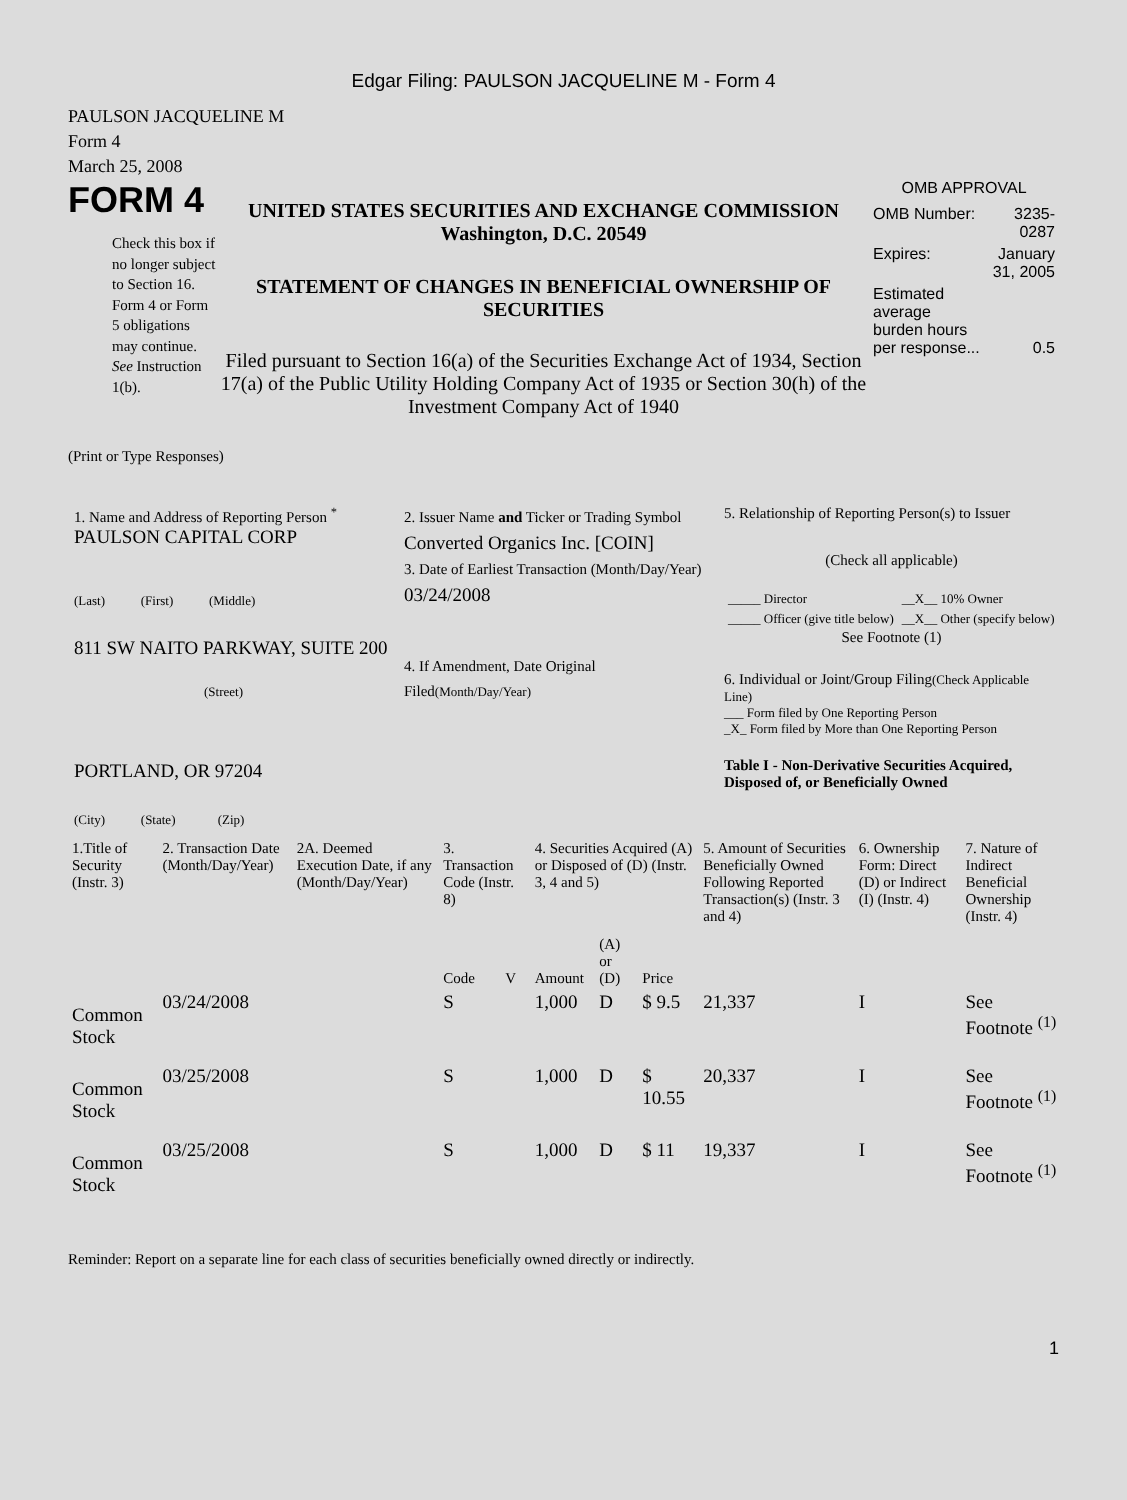Edgar Filing: PAULSON JACQUELINE M - Form 4
PAULSON JACQUELINE M
Form 4
March 25, 2008
FORM 4
Check this box if no longer subject to Section 16. Form 4 or Form 5 obligations may continue. See Instruction 1(b).
UNITED STATES SECURITIES AND EXCHANGE COMMISSION
Washington, D.C. 20549
STATEMENT OF CHANGES IN BENEFICIAL OWNERSHIP OF SECURITIES
Filed pursuant to Section 16(a) of the Securities Exchange Act of 1934, Section 17(a) of the Public Utility Holding Company Act of 1935 or Section 30(h) of the Investment Company Act of 1940
OMB APPROVAL
| OMB Number: | 3235-0287 |
| Expires: | January 31, 2005 |
| Estimated average burden hours per response... | 0.5 |
(Print or Type Responses)
1. Name and Address of Reporting Person <sup>*</sup>
PAULSON CAPITAL CORP
(Last) (First) (Middle)
811 SW NAITO PARKWAY, SUITE 200
(Street)
PORTLAND, OR 97204
(City) (State) (Zip)
2. Issuer Name and Ticker or Trading Symbol
Converted Organics Inc. [COIN]
3. Date of Earliest Transaction (Month/Day/Year)
03/24/2008
4. If Amendment, Date Original Filed(Month/Day/Year)
5. Relationship of Reporting Person(s) to Issuer
(Check all applicable)
| _____ Director | __X__ 10% Owner |
| _____ Officer (give title below) | __X__ Other (specify below) |
See Footnote (1)
6. Individual or Joint/Group Filing(Check Applicable Line)
___ Form filed by One Reporting Person
_X_ Form filed by More than One Reporting Person
Table I - Non-Derivative Securities Acquired, Disposed of, or Beneficially Owned
| 1.Title of Security (Instr. 3) | 2. Transaction Date (Month/Day/Year) | 2A. Deemed Execution Date, if any (Month/Day/Year) | 3. Transaction Code (Instr. 8) | | 4. Securities Acquired (A) or Disposed of (D) (Instr. 3, 4 and 5) | | | 5. Amount of Securities Beneficially Owned Following Reported Transaction(s) (Instr. 3 and 4) | 6. Ownership Form: Direct (D) or Indirect (I) (Instr. 4) | 7. Nature of Indirect Beneficial Ownership (Instr. 4) |
| --- | --- | --- | --- | --- | --- | --- | --- | --- | --- | --- |
| | | | Code | V | Amount | (A) or (D) | Price | | | |
| Common Stock | 03/24/2008 | | S | | 1,000 | D | $ 9.5 | 21,337 | I | See Footnote <sup>(1)</sup> |
| Common Stock | 03/25/2008 | | S | | 1,000 | D | $ 10.55 | 20,337 | I | See Footnote <sup>(1)</sup> |
| Common Stock | 03/25/2008 | | S | | 1,000 | D | $ 11 | 19,337 | I | See Footnote <sup>(1)</sup> |
Reminder: Report on a separate line for each class of securities beneficially owned directly or indirectly.
1